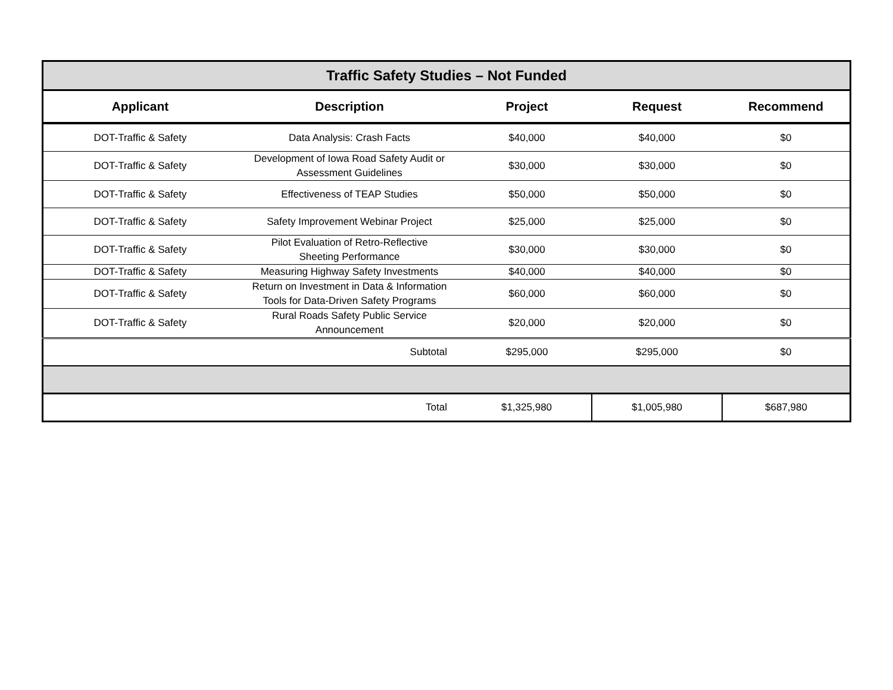| Traffic Safety Studies – Not Funded | | | | |
| --- | --- | --- | --- | --- |
| Applicant | Description | Project | Request | Recommend |
| DOT-Traffic & Safety | Data Analysis: Crash Facts | $40,000 | $40,000 | $0 |
| DOT-Traffic & Safety | Development of Iowa Road Safety Audit or Assessment Guidelines | $30,000 | $30,000 | $0 |
| DOT-Traffic & Safety | Effectiveness of TEAP Studies | $50,000 | $50,000 | $0 |
| DOT-Traffic & Safety | Safety Improvement Webinar Project | $25,000 | $25,000 | $0 |
| DOT-Traffic & Safety | Pilot Evaluation of Retro-Reflective Sheeting Performance | $30,000 | $30,000 | $0 |
| DOT-Traffic & Safety | Measuring Highway Safety Investments | $40,000 | $40,000 | $0 |
| DOT-Traffic & Safety | Return on Investment in Data & Information Tools for Data-Driven Safety Programs | $60,000 | $60,000 | $0 |
| DOT-Traffic & Safety | Rural Roads Safety Public Service Announcement | $20,000 | $20,000 | $0 |
| | Subtotal | $295,000 | $295,000 | $0 |
| | Total | $1,325,980 | $1,005,980 | $687,980 |